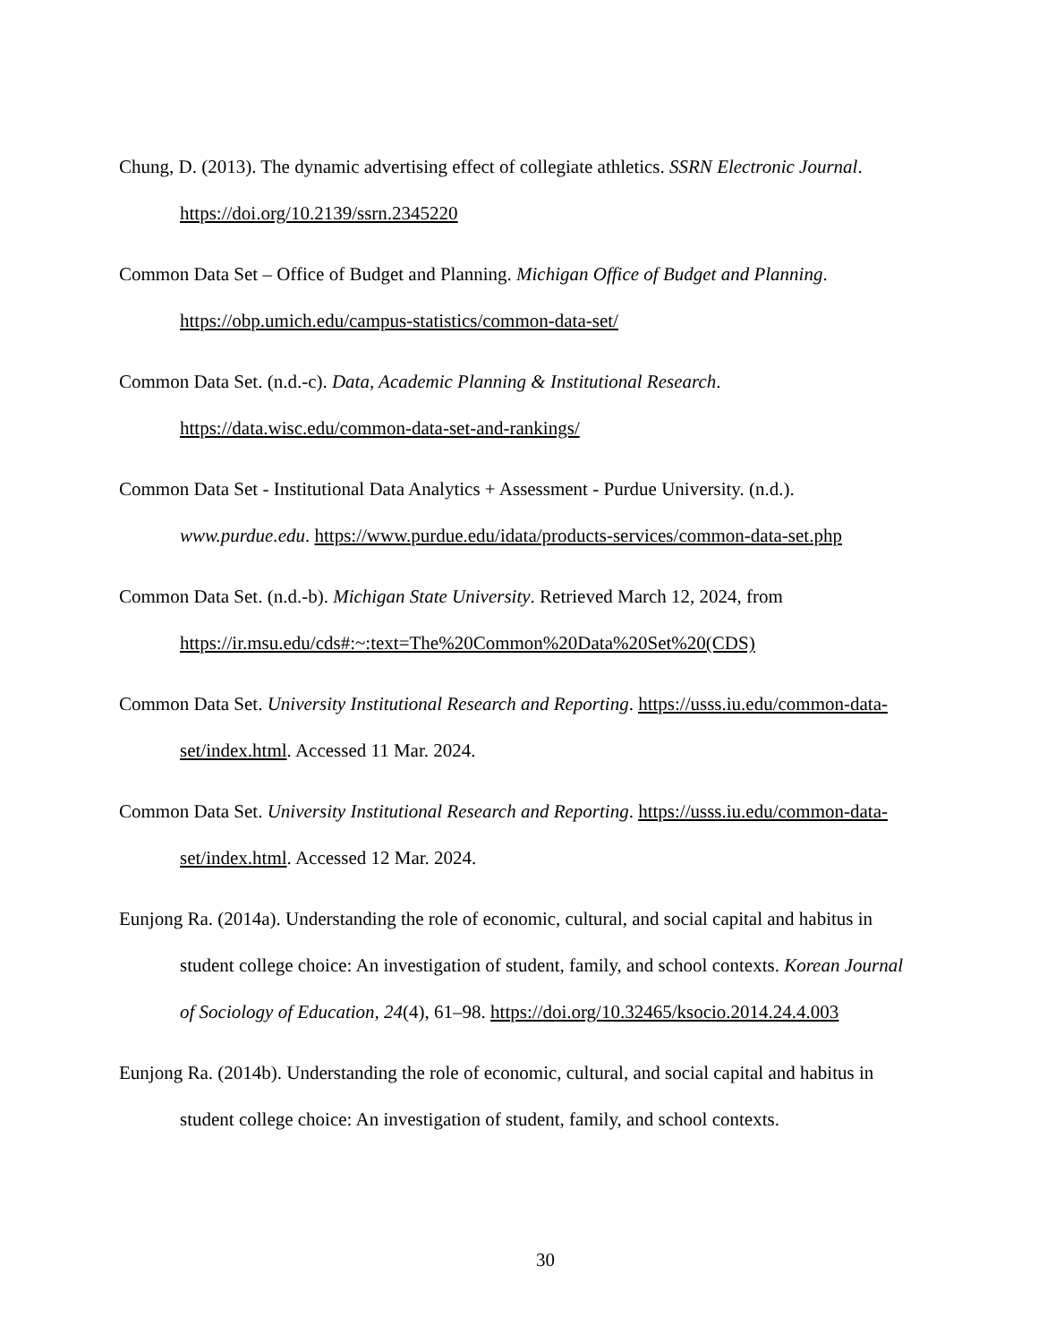Chung, D. (2013). The dynamic advertising effect of collegiate athletics. SSRN Electronic Journal. https://doi.org/10.2139/ssrn.2345220
Common Data Set – Office of Budget and Planning. Michigan Office of Budget and Planning. https://obp.umich.edu/campus-statistics/common-data-set/
Common Data Set. (n.d.-c). Data, Academic Planning & Institutional Research. https://data.wisc.edu/common-data-set-and-rankings/
Common Data Set - Institutional Data Analytics + Assessment - Purdue University. (n.d.). www.purdue.edu. https://www.purdue.edu/idata/products-services/common-data-set.php
Common Data Set. (n.d.-b). Michigan State University. Retrieved March 12, 2024, from https://ir.msu.edu/cds#:~:text=The%20Common%20Data%20Set%20(CDS)
Common Data Set. University Institutional Research and Reporting. https://usss.iu.edu/common-data-set/index.html. Accessed 11 Mar. 2024.
Common Data Set. University Institutional Research and Reporting. https://usss.iu.edu/common-data-set/index.html. Accessed 12 Mar. 2024.
Eunjong Ra. (2014a). Understanding the role of economic, cultural, and social capital and habitus in student college choice: An investigation of student, family, and school contexts. Korean Journal of Sociology of Education, 24(4), 61–98. https://doi.org/10.32465/ksocio.2014.24.4.003
Eunjong Ra. (2014b). Understanding the role of economic, cultural, and social capital and habitus in student college choice: An investigation of student, family, and school contexts.
30